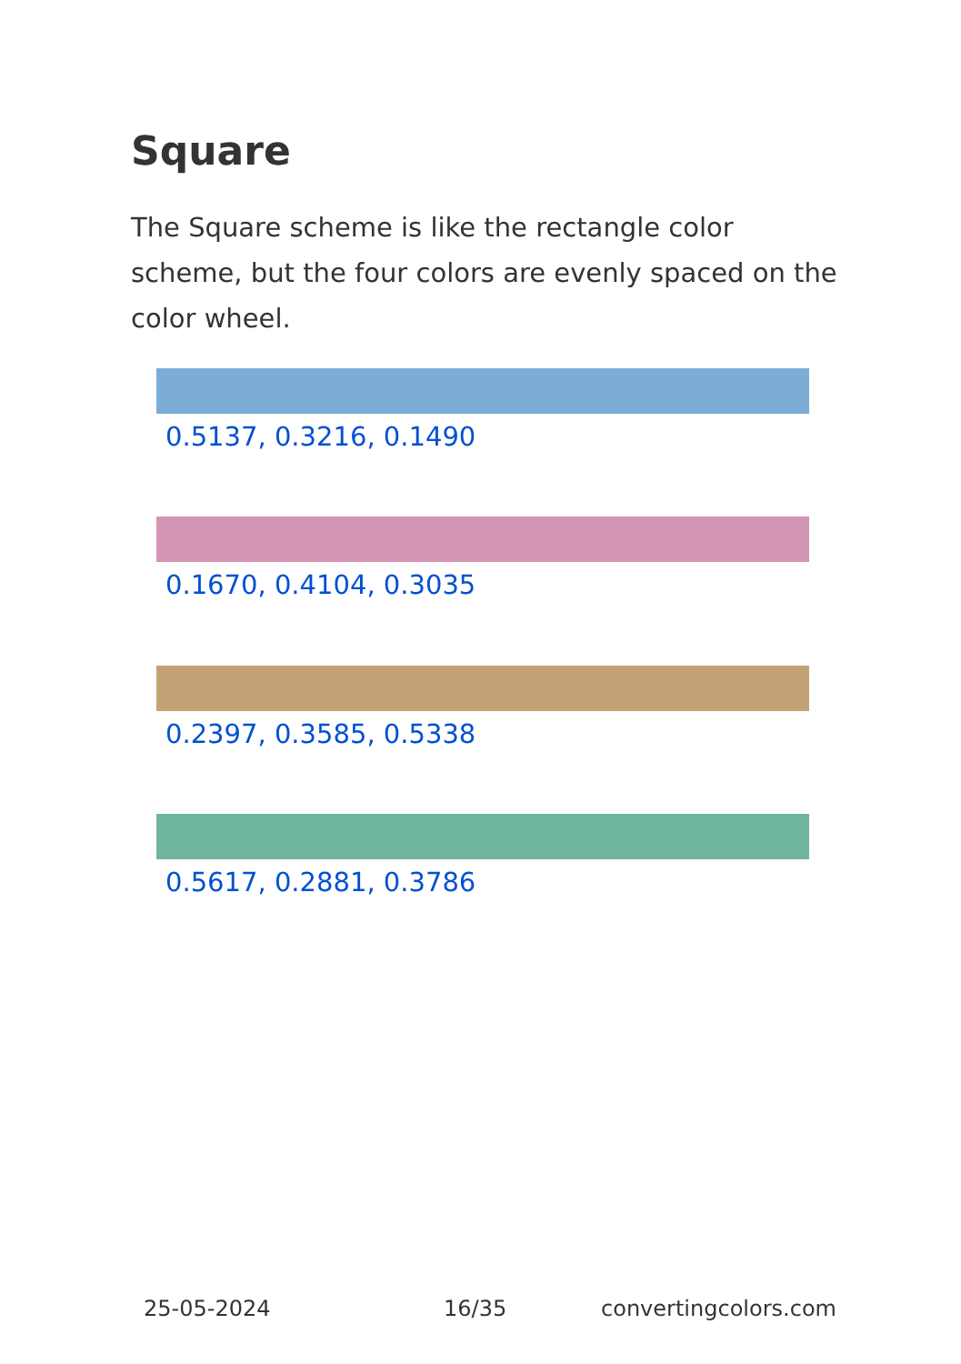Square
The Square scheme is like the rectangle color scheme, but the four colors are evenly spaced on the color wheel.
0.5137, 0.3216, 0.1490
0.1670, 0.4104, 0.3035
0.2397, 0.3585, 0.5338
0.5617, 0.2881, 0.3786
25-05-2024 16/35 convertingcolors.com